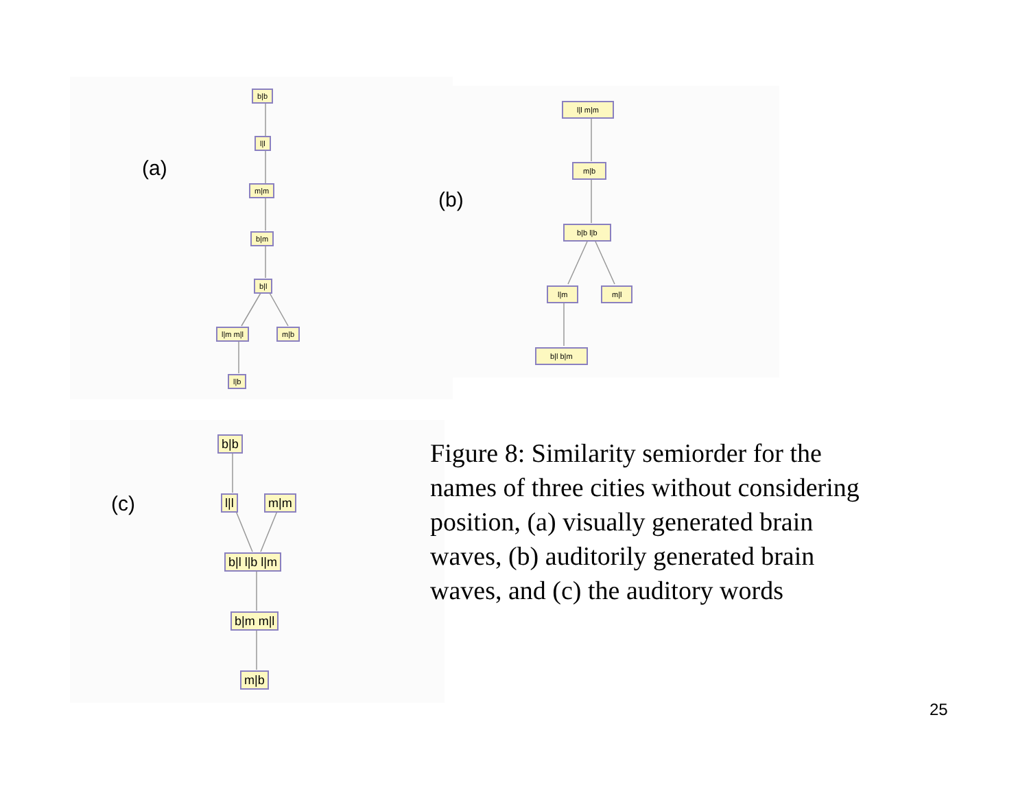(a)
(b)
(c)
b|b
l|l
m|m
b|m
b|l
l|m m|l m|b
l|b
l|l m|m
m|b
b|b l|b
l|m m|l
b|l b|m
b|b
l|l m|m
b|l l|b l|m
b|m m|l
m|b
Figure 8: Similarity semiorder for the names of three cities without considering position, (a) visually generated brain waves, (b) auditorily generated brain waves, and (c) the auditory words
25